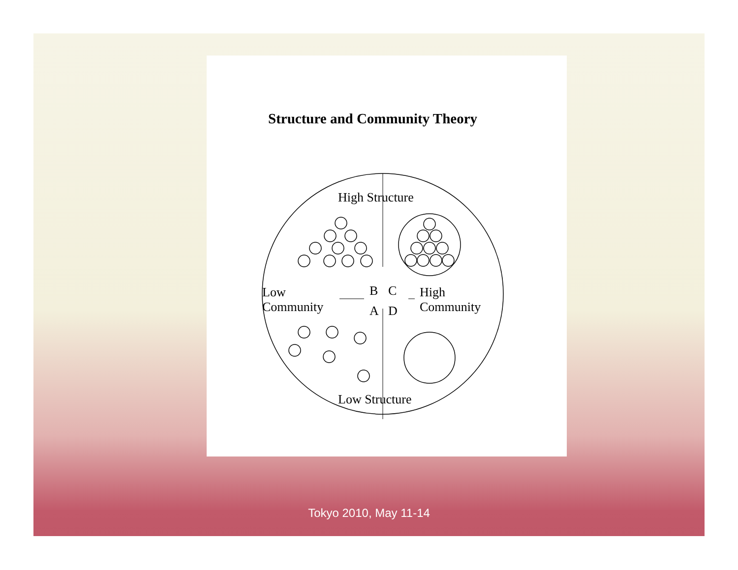Structure and Community Theory
High Structure
Low
Community
B
C
A
D
High
Community
Low Structure
Tokyo 2010, May 11-14